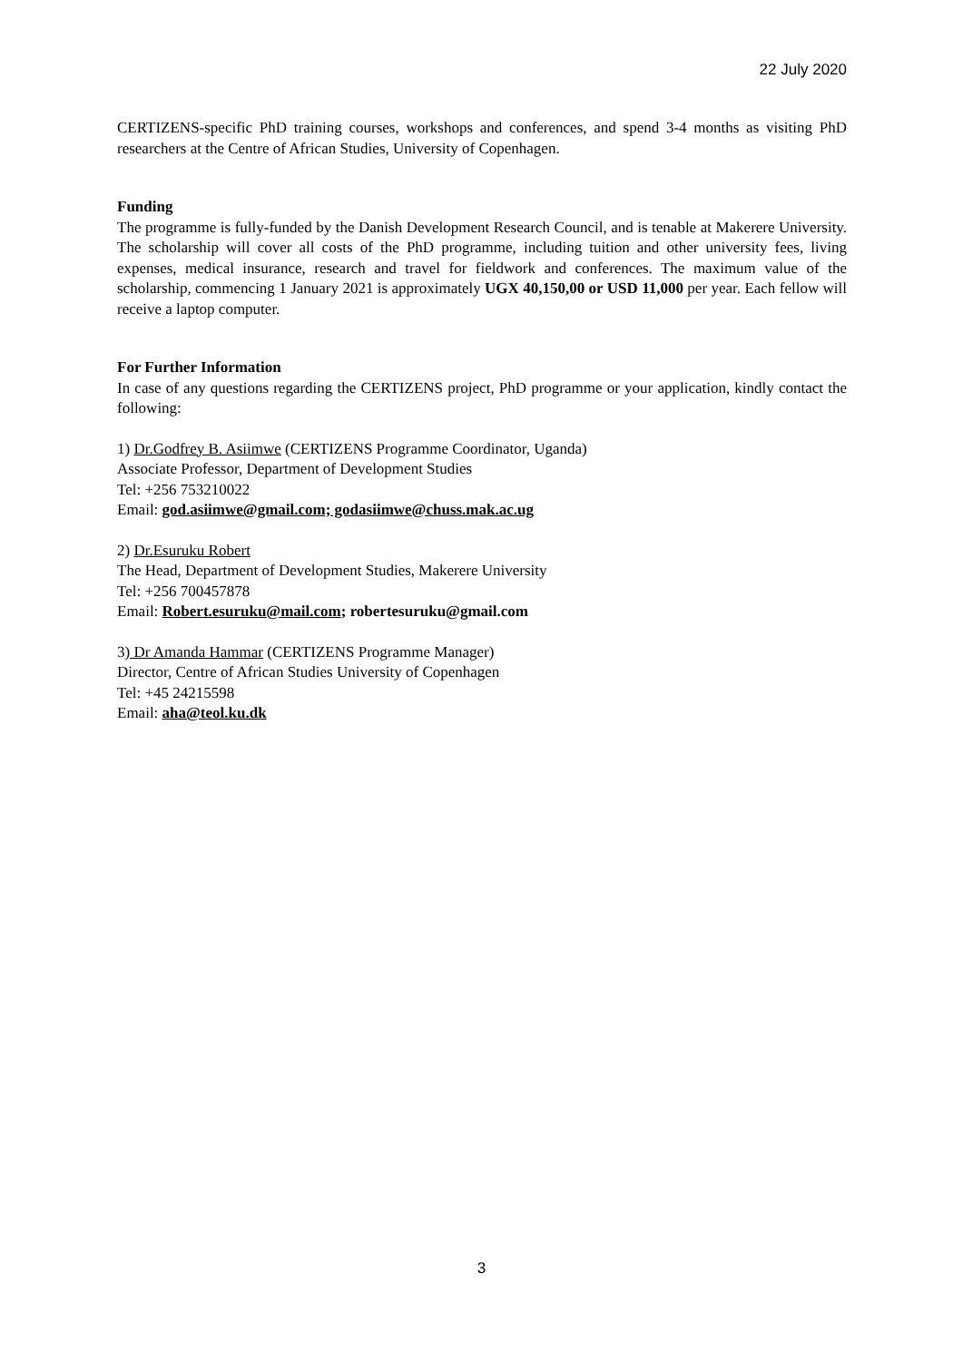22 July 2020
CERTIZENS-specific PhD training courses, workshops and conferences, and spend 3-4 months as visiting PhD researchers at the Centre of African Studies, University of Copenhagen.
Funding
The programme is fully-funded by the Danish Development Research Council, and is tenable at Makerere University. The scholarship will cover all costs of the PhD programme, including tuition and other university fees, living expenses, medical insurance, research and travel for fieldwork and conferences. The maximum value of the scholarship, commencing 1 January 2021 is approximately UGX 40,150,00 or USD 11,000 per year. Each fellow will receive a laptop computer.
For Further Information
In case of any questions regarding the CERTIZENS project, PhD programme or your application, kindly contact the following:
1) Dr.Godfrey B. Asiimwe (CERTIZENS Programme Coordinator, Uganda)
Associate Professor, Department of Development Studies
Tel: +256 753210022
Email: god.asiimwe@gmail.com; godasiimwe@chuss.mak.ac.ug
2) Dr.Esuruku Robert
The Head, Department of Development Studies, Makerere University
Tel: +256 700457878
Email: Robert.esuruku@mail.com; robertesuruku@gmail.com
3) Dr Amanda Hammar (CERTIZENS Programme Manager)
Director, Centre of African Studies University of Copenhagen
Tel: +45 24215598
Email: aha@teol.ku.dk
3